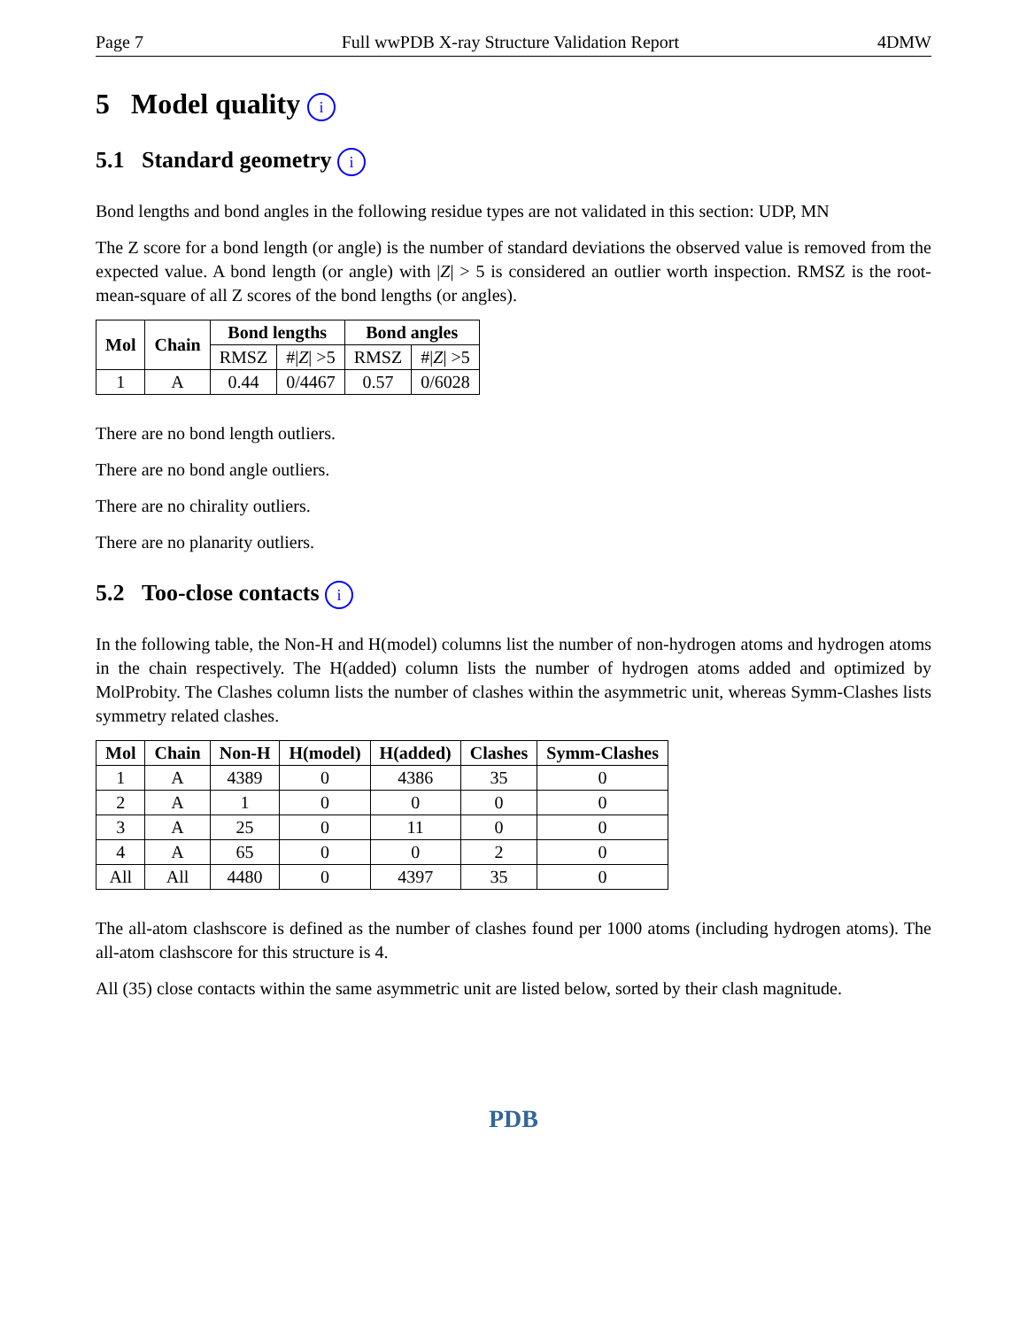Page 7 Full wwPDB X-ray Structure Validation Report 4DMW
5 Model quality i
5.1 Standard geometry i
Bond lengths and bond angles in the following residue types are not validated in this section: UDP, MN
The Z score for a bond length (or angle) is the number of standard deviations the observed value is removed from the expected value. A bond length (or angle) with |Z| > 5 is considered an outlier worth inspection. RMSZ is the root-mean-square of all Z scores of the bond lengths (or angles).
| Mol | Chain | Bond lengths | | Bond angles | |
| --- | --- | --- | --- | --- | --- |
| | | RMSZ | #/ Z / >5 | RMSZ | #/ Z / >5 |
| 1 | A | 0.44 | 0/4467 | 0.57 | 0/6028 |
There are no bond length outliers.
There are no bond angle outliers.
There are no chirality outliers.
There are no planarity outliers.
5.2 Too-close contacts i
In the following table, the Non-H and H(model) columns list the number of non-hydrogen atoms and hydrogen atoms in the chain respectively. The H(added) column lists the number of hydrogen atoms added and optimized by MolProbity. The Clashes column lists the number of clashes within the asymmetric unit, whereas Symm-Clashes lists symmetry related clashes.
| Mol | Chain | Non-H | H(model) | H(added) | Clashes | Symm-Clashes |
| --- | --- | --- | --- | --- | --- | --- |
| 1 | A | 4389 | 0 | 4386 | 35 | 0 |
| 2 | A | 1 | 0 | 0 | 0 | 0 |
| 3 | A | 25 | 0 | 11 | 0 | 0 |
| 4 | A | 65 | 0 | 0 | 2 | 0 |
| All | All | 4480 | 0 | 4397 | 35 | 0 |
The all-atom clashscore is defined as the number of clashes found per 1000 atoms (including hydrogen atoms). The all-atom clashscore for this structure is 4.
All (35) close contacts within the same asymmetric unit are listed below, sorted by their clash magnitude.
PDB